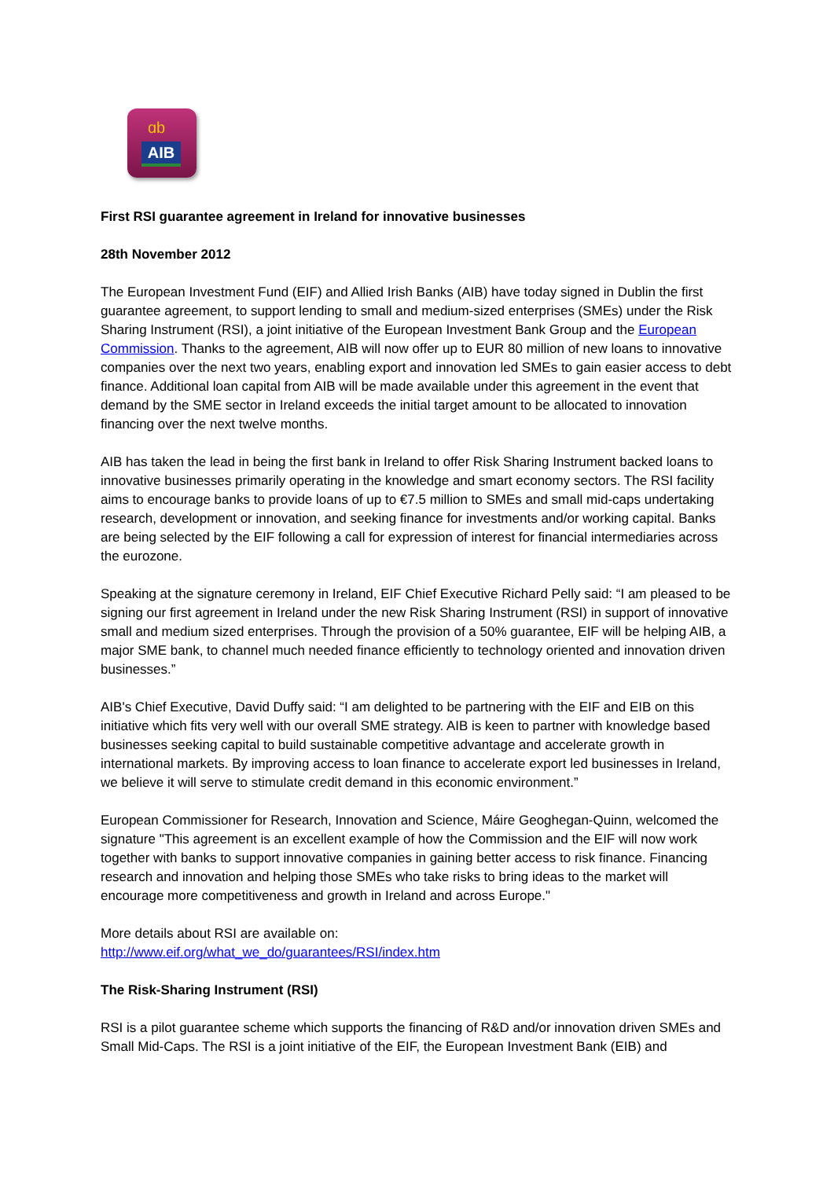ɑb
AIB
First RSI guarantee agreement in Ireland for innovative businesses
28th November 2012
The European Investment Fund (EIF) and Allied Irish Banks (AIB) have today signed in Dublin the first guarantee agreement, to support lending to small and medium-sized enterprises (SMEs) under the Risk Sharing Instrument (RSI), a joint initiative of the European Investment Bank Group and the European Commission. Thanks to the agreement, AIB will now offer up to EUR 80 million of new loans to innovative companies over the next two years, enabling export and innovation led SMEs to gain easier access to debt finance. Additional loan capital from AIB will be made available under this agreement in the event that demand by the SME sector in Ireland exceeds the initial target amount to be allocated to innovation financing over the next twelve months.
AIB has taken the lead in being the first bank in Ireland to offer Risk Sharing Instrument backed loans to innovative businesses primarily operating in the knowledge and smart economy sectors. The RSI facility aims to encourage banks to provide loans of up to €7.5 million to SMEs and small mid-caps undertaking research, development or innovation, and seeking finance for investments and/or working capital. Banks are being selected by the EIF following a call for expression of interest for financial intermediaries across the eurozone.
Speaking at the signature ceremony in Ireland, EIF Chief Executive Richard Pelly said: “I am pleased to be signing our first agreement in Ireland under the new Risk Sharing Instrument (RSI) in support of innovative small and medium sized enterprises. Through the provision of a 50% guarantee, EIF will be helping AIB, a major SME bank, to channel much needed finance efficiently to technology oriented and innovation driven businesses.”
AIB's Chief Executive, David Duffy said: “I am delighted to be partnering with the EIF and EIB on this initiative which fits very well with our overall SME strategy. AIB is keen to partner with knowledge based businesses seeking capital to build sustainable competitive advantage and accelerate growth in international markets. By improving access to loan finance to accelerate export led businesses in Ireland, we believe it will serve to stimulate credit demand in this economic environment.”
European Commissioner for Research, Innovation and Science, Máire Geoghegan-Quinn, welcomed the signature "This agreement is an excellent example of how the Commission and the EIF will now work together with banks to support innovative companies in gaining better access to risk finance. Financing research and innovation and helping those SMEs who take risks to bring ideas to the market will encourage more competitiveness and growth in Ireland and across Europe."
More details about RSI are available on:
http://www.eif.org/what_we_do/guarantees/RSI/index.htm
The Risk-Sharing Instrument (RSI)
RSI is a pilot guarantee scheme which supports the financing of R&D and/or innovation driven SMEs and Small Mid-Caps. The RSI is a joint initiative of the EIF, the European Investment Bank (EIB) and